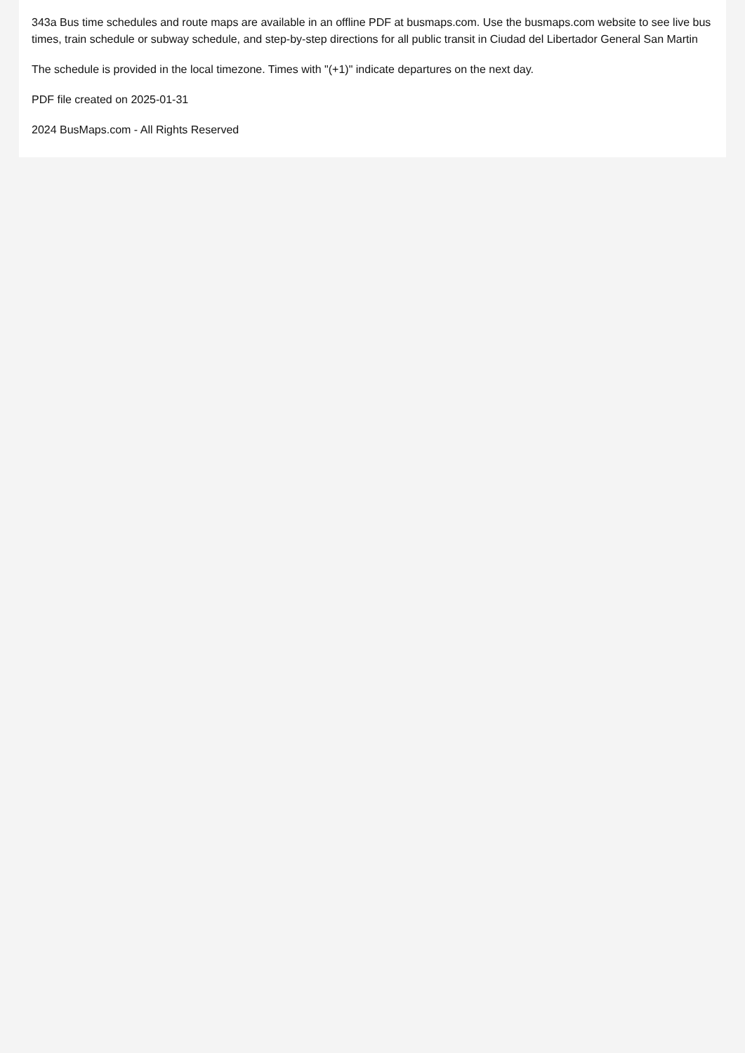343a Bus time schedules and route maps are available in an offline PDF at busmaps.com. Use the busmaps.com website to see live bus times, train schedule or subway schedule, and step-by-step directions for all public transit in Ciudad del Libertador General San Martin
The schedule is provided in the local timezone. Times with "(+1)" indicate departures on the next day.
PDF file created on 2025-01-31
2024 BusMaps.com - All Rights Reserved